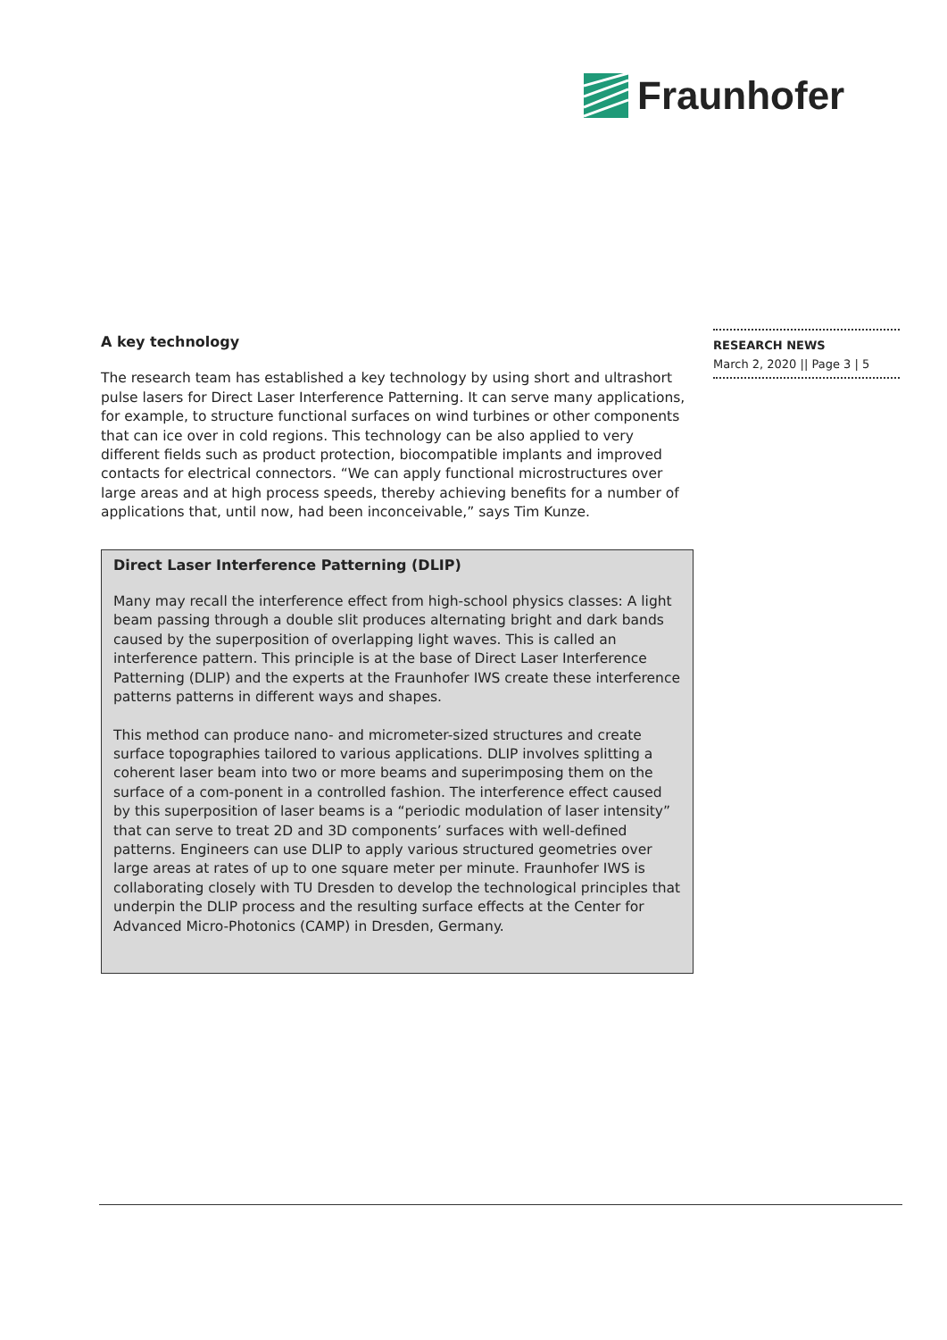Fraunhofer
RESEARCH NEWS
March 2, 2020 || Page 3 | 5
A key technology
The research team has established a key technology by using short and ultrashort pulse lasers for Direct Laser Interference Patterning. It can serve many applications, for example, to structure functional surfaces on wind turbines or other components that can ice over in cold regions. This technology can be also applied to very different fields such as product protection, biocompatible implants and improved contacts for electrical connectors. “We can apply functional microstructures over large areas and at high process speeds, thereby achieving benefits for a number of applications that, until now, had been inconceivable,” says Tim Kunze.
Direct Laser Interference Patterning (DLIP)
Many may recall the interference effect from high-school physics classes: A light beam passing through a double slit produces alternating bright and dark bands caused by the superposition of overlapping light waves. This is called an interference pattern. This principle is at the base of Direct Laser Interference Patterning (DLIP) and the experts at the Fraunhofer IWS create these interference patterns patterns in different ways and shapes.
This method can produce nano- and micrometer-sized structures and create surface topographies tailored to various applications. DLIP involves splitting a coherent laser beam into two or more beams and superimposing them on the surface of a com-ponent in a controlled fashion. The interference effect caused by this superposition of laser beams is a “periodic modulation of laser intensity” that can serve to treat 2D and 3D components’ surfaces with well-defined patterns. Engineers can use DLIP to apply various structured geometries over large areas at rates of up to one square meter per minute. Fraunhofer IWS is collaborating closely with TU Dresden to develop the technological principles that underpin the DLIP process and the resulting surface effects at the Center for Advanced Micro-Photonics (CAMP) in Dresden, Germany.